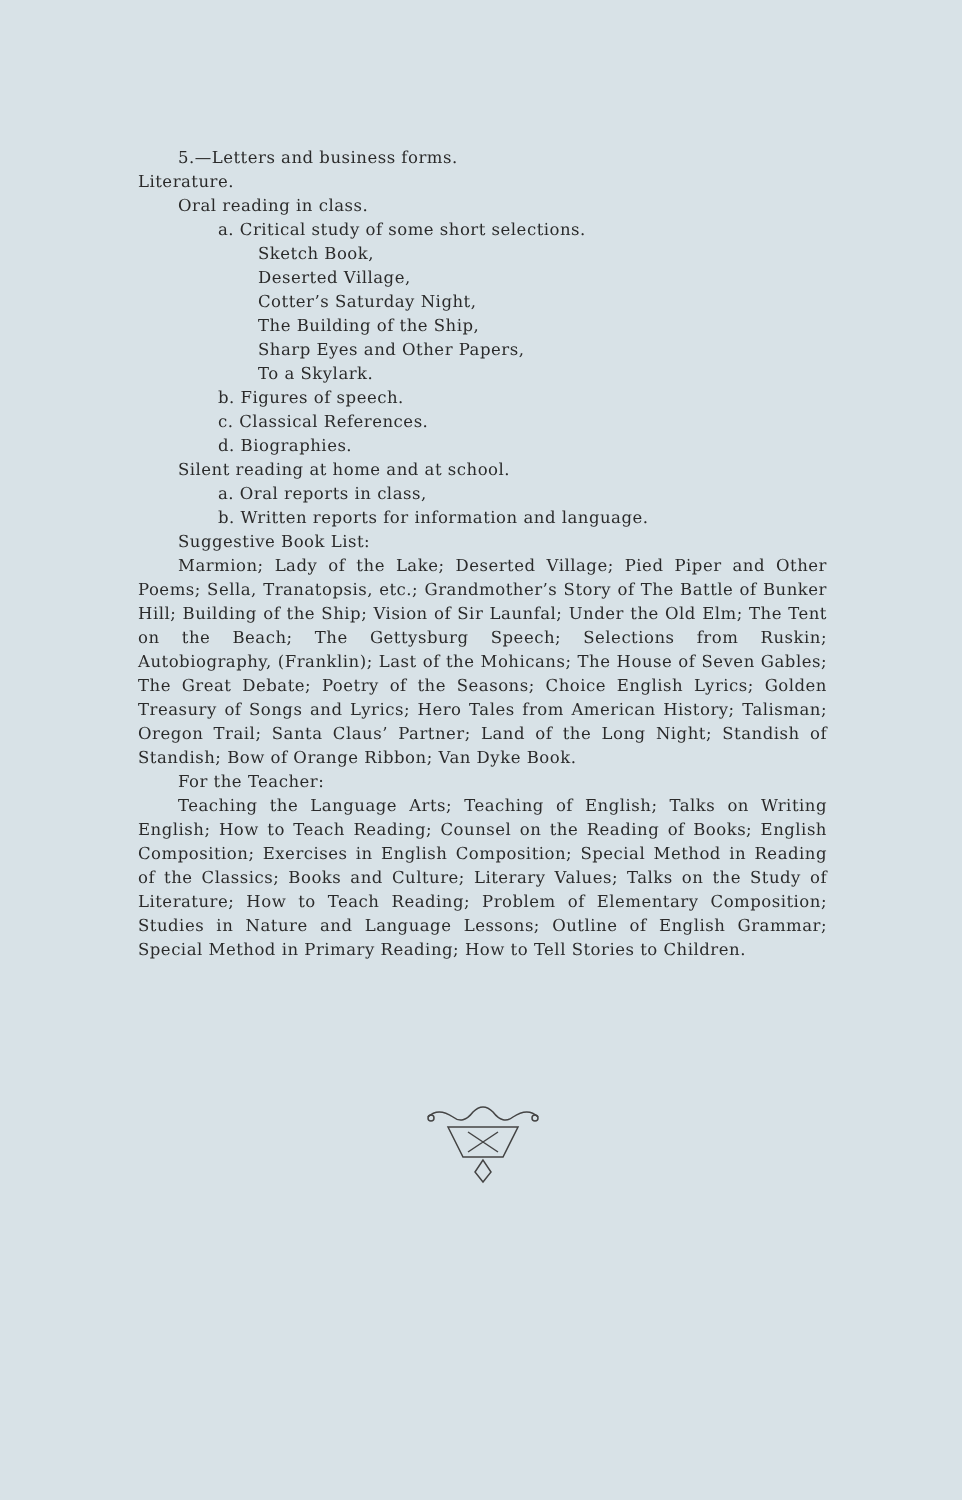5.—Letters and business forms.
Literature.
Oral reading in class.
a. Critical study of some short selections.
Sketch Book,
Deserted Village,
Cotter’s Saturday Night,
The Building of the Ship,
Sharp Eyes and Other Papers,
To a Skylark.
b. Figures of speech.
c. Classical References.
d. Biographies.
Silent reading at home and at school.
a. Oral reports in class,
b. Written reports for information and language.
Suggestive Book List:
Marmion; Lady of the Lake; Deserted Village; Pied Piper and Other Poems; Sella, Tranatopsis, etc.; Grandmother’s Story of The Battle of Bunker Hill; Building of the Ship; Vision of Sir Launfal; Under the Old Elm; The Tent on the Beach; The Gettysburg Speech; Selections from Ruskin; Autobiography, (Franklin); Last of the Mohicans; The House of Seven Gables; The Great Debate; Poetry of the Seasons; Choice English Lyrics; Golden Treasury of Songs and Lyrics; Hero Tales from American History; Talisman; Oregon Trail; Santa Claus’ Partner; Land of the Long Night; Standish of Standish; Bow of Orange Ribbon; Van Dyke Book.
For the Teacher:
Teaching the Language Arts; Teaching of English; Talks on Writing English; How to Teach Reading; Counsel on the Reading of Books; English Composition; Exercises in English Composition; Special Method in Reading of the Classics; Books and Culture; Literary Values; Talks on the Study of Literature; How to Teach Reading; Problem of Elementary Composition; Studies in Nature and Language Lessons; Outline of English Grammar; Special Method in Primary Reading; How to Tell Stories to Children.